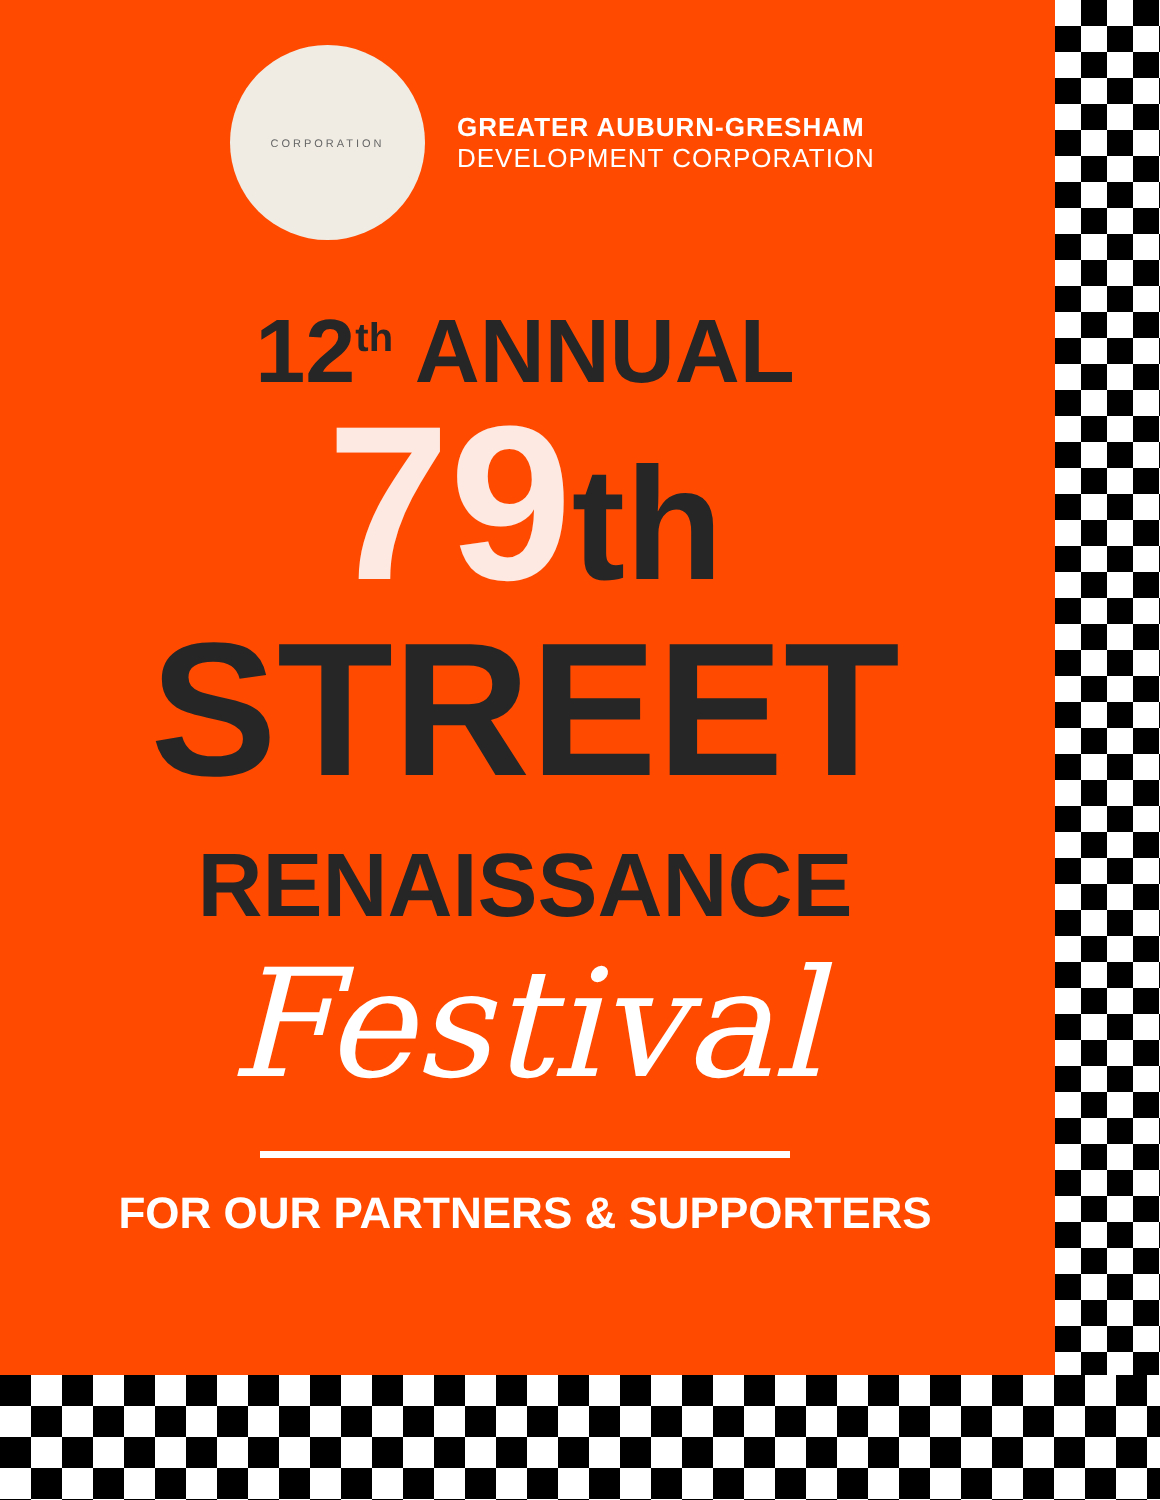CORPORATION
GREATER AUBURN-GRESHAM
DEVELOPMENT CORPORATION
12<sup>th</sup> ANNUAL
79th
STREET
RENAISSANCE
Festival
FOR OUR PARTNERS & SUPPORTERS